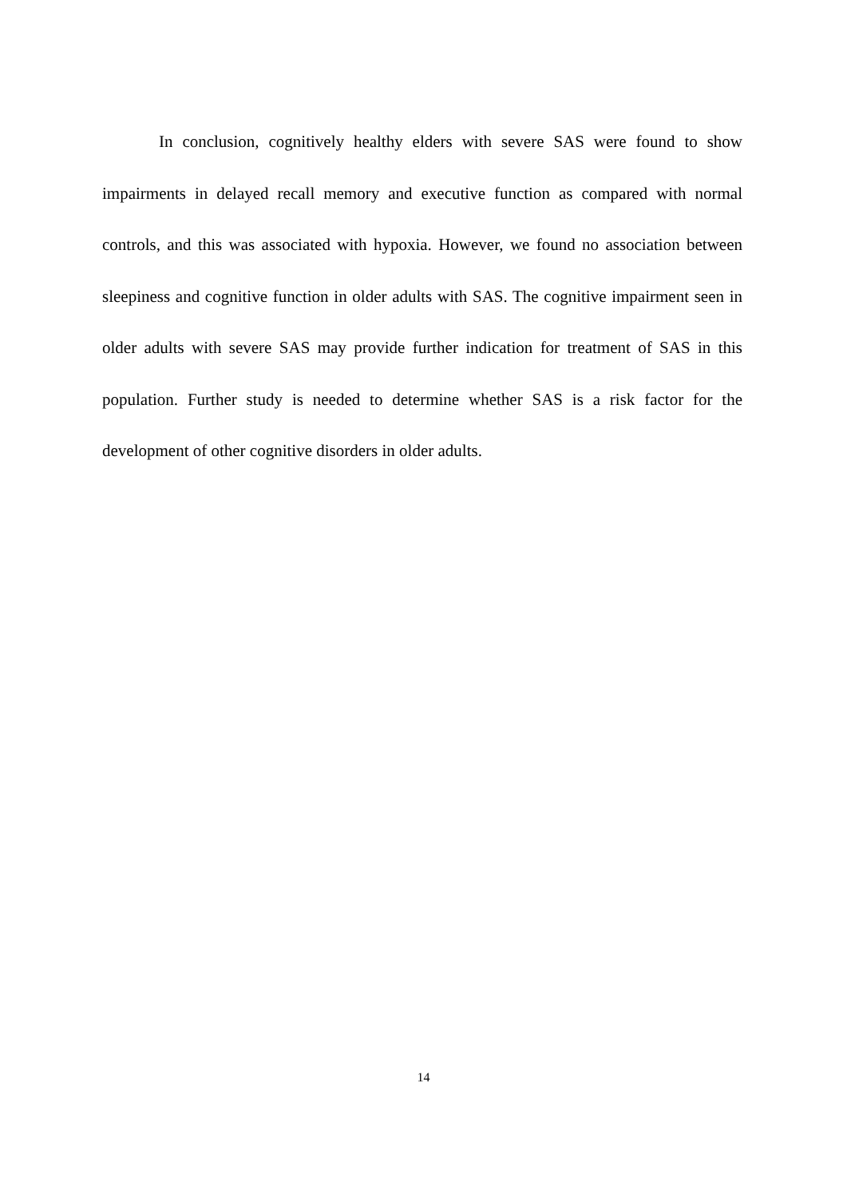In conclusion, cognitively healthy elders with severe SAS were found to show impairments in delayed recall memory and executive function as compared with normal controls, and this was associated with hypoxia. However, we found no association between sleepiness and cognitive function in older adults with SAS. The cognitive impairment seen in older adults with severe SAS may provide further indication for treatment of SAS in this population. Further study is needed to determine whether SAS is a risk factor for the development of other cognitive disorders in older adults.
14